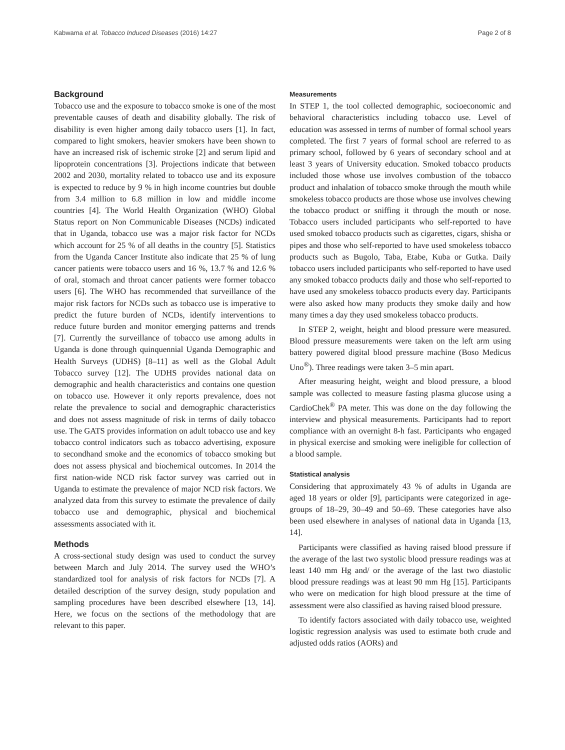Kabwama et al. Tobacco Induced Diseases (2016) 14:27 Page 2 of 8
Background
Tobacco use and the exposure to tobacco smoke is one of the most preventable causes of death and disability globally. The risk of disability is even higher among daily tobacco users [1]. In fact, compared to light smokers, heavier smokers have been shown to have an increased risk of ischemic stroke [2] and serum lipid and lipoprotein concentrations [3]. Projections indicate that between 2002 and 2030, mortality related to tobacco use and its exposure is expected to reduce by 9 % in high income countries but double from 3.4 million to 6.8 million in low and middle income countries [4]. The World Health Organization (WHO) Global Status report on Non Communicable Diseases (NCDs) indicated that in Uganda, tobacco use was a major risk factor for NCDs which account for 25 % of all deaths in the country [5]. Statistics from the Uganda Cancer Institute also indicate that 25 % of lung cancer patients were tobacco users and 16 %, 13.7 % and 12.6 % of oral, stomach and throat cancer patients were former tobacco users [6]. The WHO has recommended that surveillance of the major risk factors for NCDs such as tobacco use is imperative to predict the future burden of NCDs, identify interventions to reduce future burden and monitor emerging patterns and trends [7]. Currently the surveillance of tobacco use among adults in Uganda is done through quinquennial Uganda Demographic and Health Surveys (UDHS) [8–11] as well as the Global Adult Tobacco survey [12]. The UDHS provides national data on demographic and health characteristics and contains one question on tobacco use. However it only reports prevalence, does not relate the prevalence to social and demographic characteristics and does not assess magnitude of risk in terms of daily tobacco use. The GATS provides information on adult tobacco use and key tobacco control indicators such as tobacco advertising, exposure to secondhand smoke and the economics of tobacco smoking but does not assess physical and biochemical outcomes. In 2014 the first nation-wide NCD risk factor survey was carried out in Uganda to estimate the prevalence of major NCD risk factors. We analyzed data from this survey to estimate the prevalence of daily tobacco use and demographic, physical and biochemical assessments associated with it.
Methods
A cross-sectional study design was used to conduct the survey between March and July 2014. The survey used the WHO’s standardized tool for analysis of risk factors for NCDs [7]. A detailed description of the survey design, study population and sampling procedures have been described elsewhere [13, 14]. Here, we focus on the sections of the methodology that are relevant to this paper.
Measurements
In STEP 1, the tool collected demographic, socioeconomic and behavioral characteristics including tobacco use. Level of education was assessed in terms of number of formal school years completed. The first 7 years of formal school are referred to as primary school, followed by 6 years of secondary school and at least 3 years of University education. Smoked tobacco products included those whose use involves combustion of the tobacco product and inhalation of tobacco smoke through the mouth while smokeless tobacco products are those whose use involves chewing the tobacco product or sniffing it through the mouth or nose. Tobacco users included participants who self-reported to have used smoked tobacco products such as cigarettes, cigars, shisha or pipes and those who self-reported to have used smokeless tobacco products such as Bugolo, Taba, Etabe, Kuba or Gutka. Daily tobacco users included participants who self-reported to have used any smoked tobacco products daily and those who self-reported to have used any smokeless tobacco products every day. Participants were also asked how many products they smoke daily and how many times a day they used smokeless tobacco products.
In STEP 2, weight, height and blood pressure were measured. Blood pressure measurements were taken on the left arm using battery powered digital blood pressure machine (Boso Medicus Uno<sup>®</sup>). Three readings were taken 3–5 min apart.
After measuring height, weight and blood pressure, a blood sample was collected to measure fasting plasma glucose using a CardioChek<sup>®</sup> PA meter. This was done on the day following the interview and physical measurements. Participants had to report compliance with an overnight 8-h fast. Participants who engaged in physical exercise and smoking were ineligible for collection of a blood sample.
Statistical analysis
Considering that approximately 43 % of adults in Uganda are aged 18 years or older [9], participants were categorized in age-groups of 18–29, 30–49 and 50–69. These categories have also been used elsewhere in analyses of national data in Uganda [13, 14].
Participants were classified as having raised blood pressure if the average of the last two systolic blood pressure readings was at least 140 mm Hg and/ or the average of the last two diastolic blood pressure readings was at least 90 mm Hg [15]. Participants who were on medication for high blood pressure at the time of assessment were also classified as having raised blood pressure.
To identify factors associated with daily tobacco use, weighted logistic regression analysis was used to estimate both crude and adjusted odds ratios (AORs) and